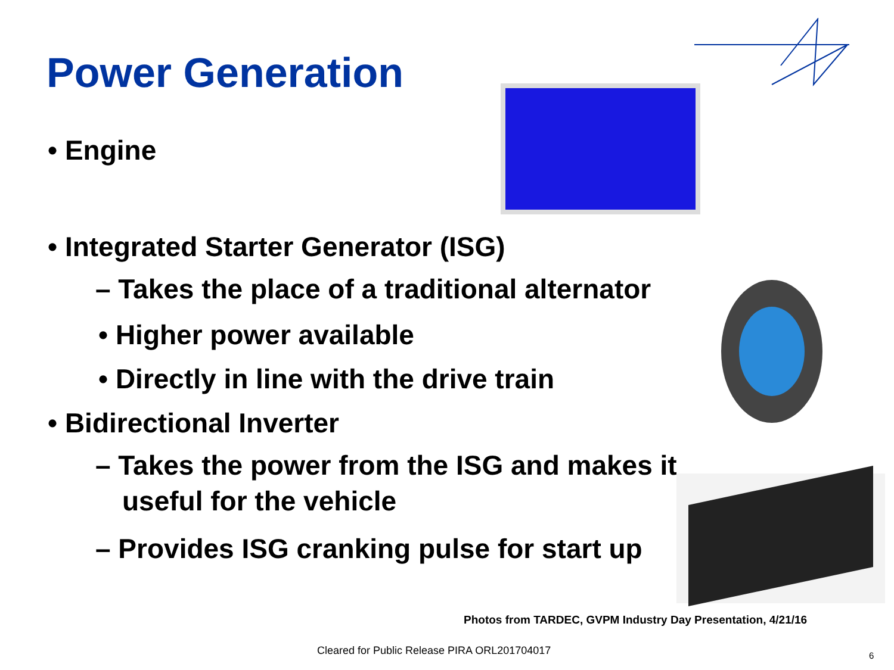Power Generation
• Engine
• Integrated Starter Generator (ISG)
– Takes the place of a traditional alternator
• Higher power available
• Directly in line with the drive train
• Bidirectional Inverter
– Takes the power from the ISG and makes it useful for the vehicle
– Provides ISG cranking pulse for start up
Photos from TARDEC, GVPM Industry Day Presentation, 4/21/16
Cleared for Public Release PIRA ORL201704017
6